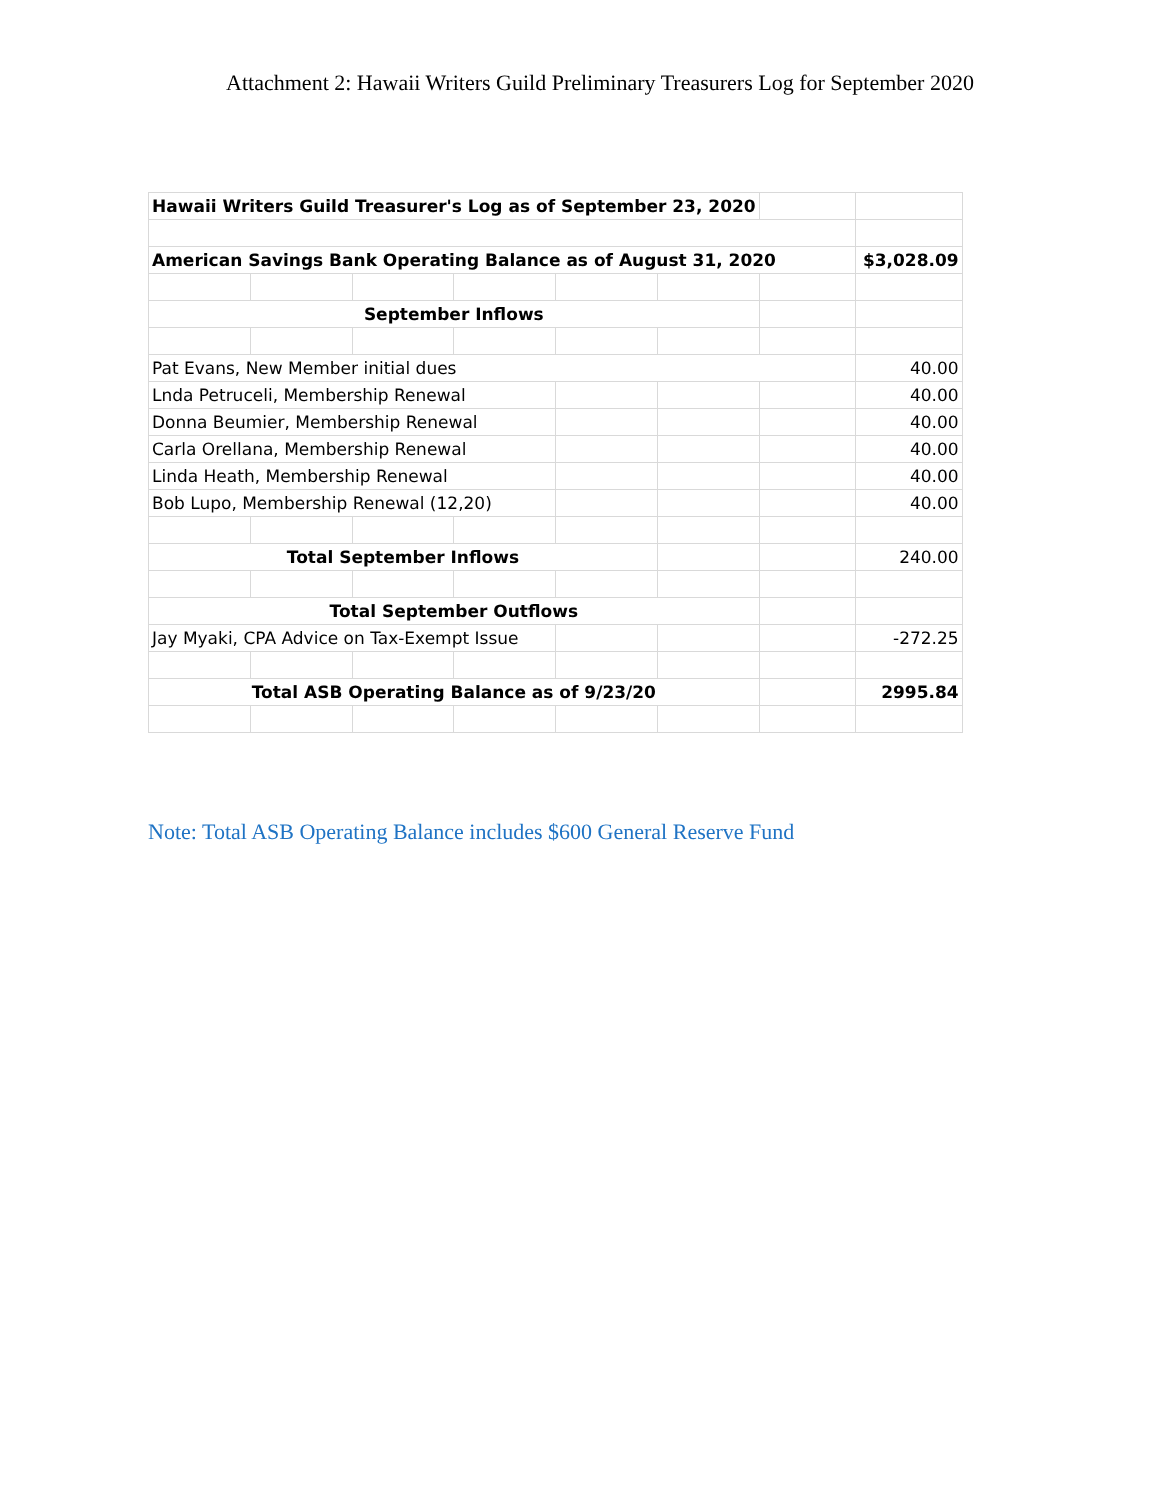Attachment 2: Hawaii Writers Guild Preliminary Treasurers Log for September 2020
| Hawaii Writers Guild Treasurer's Log as of September 23, 2020 | | | | | | | |
| American Savings Bank Operating Balance as of August 31, 2020 | | | | | | | $3,028.09 |
| September Inflows | | | | | | | |
| Pat Evans, New Member initial dues | | | | | | | 40.00 |
| Lnda Petruceli, Membership Renewal | | | | | | | 40.00 |
| Donna Beumier, Membership Renewal | | | | | | | 40.00 |
| Carla Orellana, Membership Renewal | | | | | | | 40.00 |
| Linda Heath, Membership Renewal | | | | | | | 40.00 |
| Bob Lupo, Membership Renewal (12,20) | | | | | | | 40.00 |
| Total September Inflows | | | | | | | 240.00 |
| Total September Outflows | | | | | | | |
| Jay Myaki, CPA Advice on Tax-Exempt Issue | | | | | | | -272.25 |
| Total ASB Operating Balance as of 9/23/20 | | | | | | | 2995.84 |
Note: Total ASB Operating Balance includes $600 General Reserve Fund